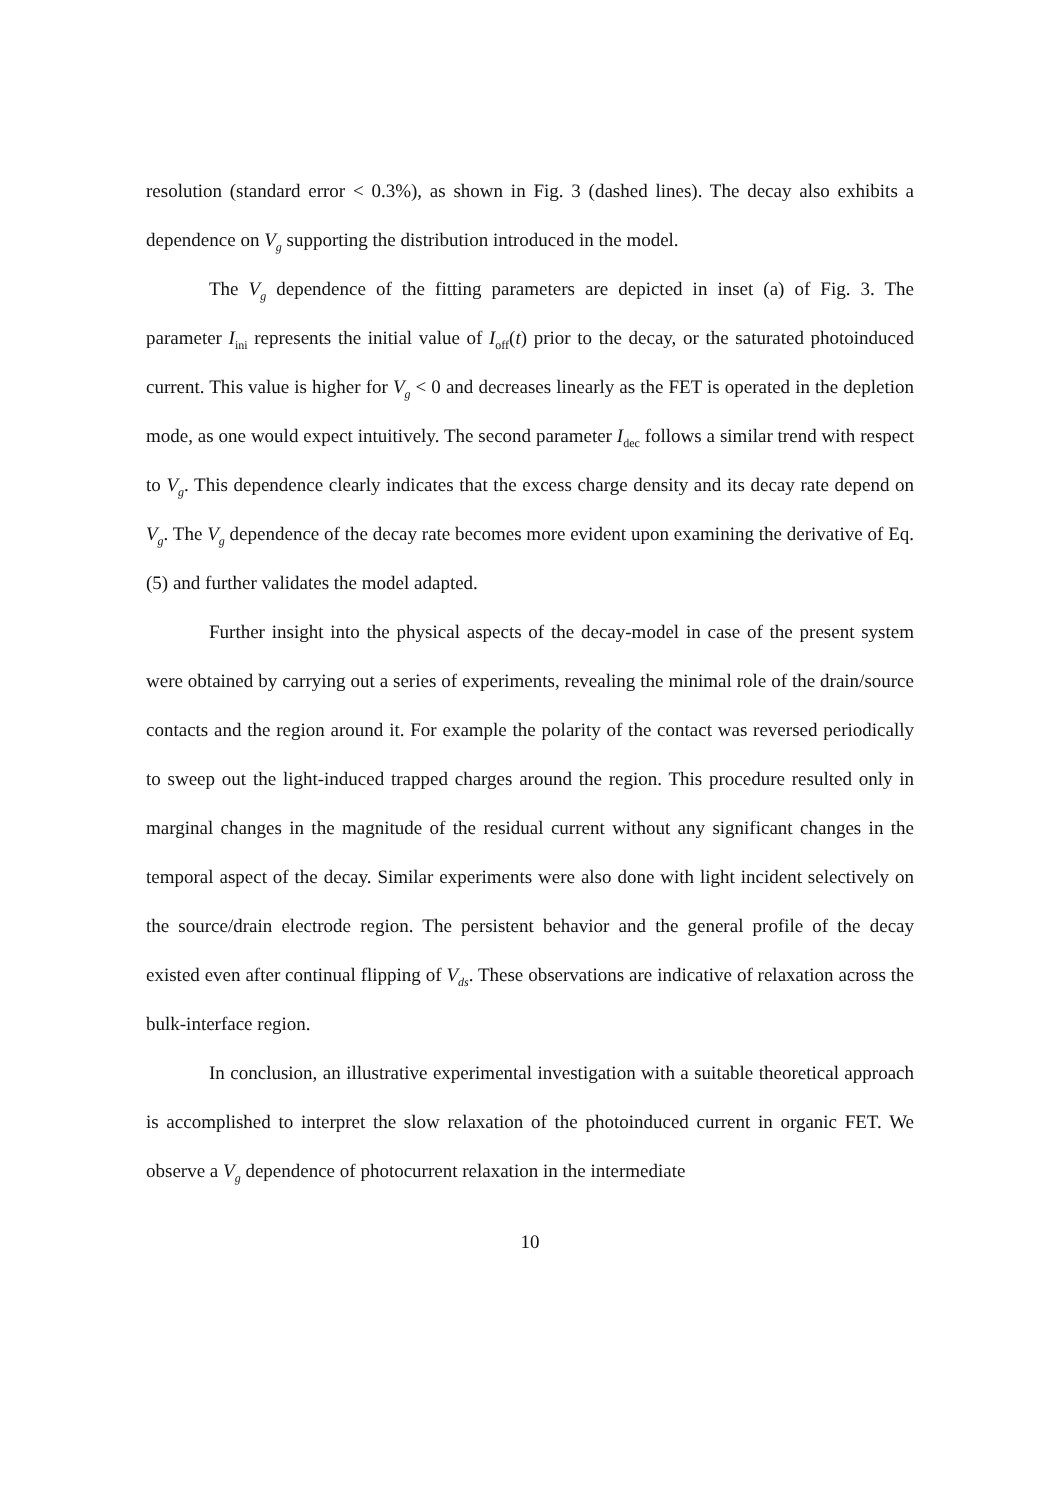resolution (standard error < 0.3%), as shown in Fig. 3 (dashed lines). The decay also exhibits a dependence on V<sub>g</sub> supporting the distribution introduced in the model.
The V<sub>g</sub> dependence of the fitting parameters are depicted in inset (a) of Fig. 3. The parameter I<sub>ini</sub> represents the initial value of I<sub>off</sub>(t) prior to the decay, or the saturated photoinduced current. This value is higher for V<sub>g</sub> < 0 and decreases linearly as the FET is operated in the depletion mode, as one would expect intuitively. The second parameter I<sub>dec</sub> follows a similar trend with respect to V<sub>g</sub>. This dependence clearly indicates that the excess charge density and its decay rate depend on V<sub>g</sub>. The V<sub>g</sub> dependence of the decay rate becomes more evident upon examining the derivative of Eq. (5) and further validates the model adapted.
Further insight into the physical aspects of the decay-model in case of the present system were obtained by carrying out a series of experiments, revealing the minimal role of the drain/source contacts and the region around it. For example the polarity of the contact was reversed periodically to sweep out the light-induced trapped charges around the region. This procedure resulted only in marginal changes in the magnitude of the residual current without any significant changes in the temporal aspect of the decay. Similar experiments were also done with light incident selectively on the source/drain electrode region. The persistent behavior and the general profile of the decay existed even after continual flipping of V<sub>ds</sub>. These observations are indicative of relaxation across the bulk-interface region.
In conclusion, an illustrative experimental investigation with a suitable theoretical approach is accomplished to interpret the slow relaxation of the photoinduced current in organic FET. We observe a V<sub>g</sub> dependence of photocurrent relaxation in the intermediate
10